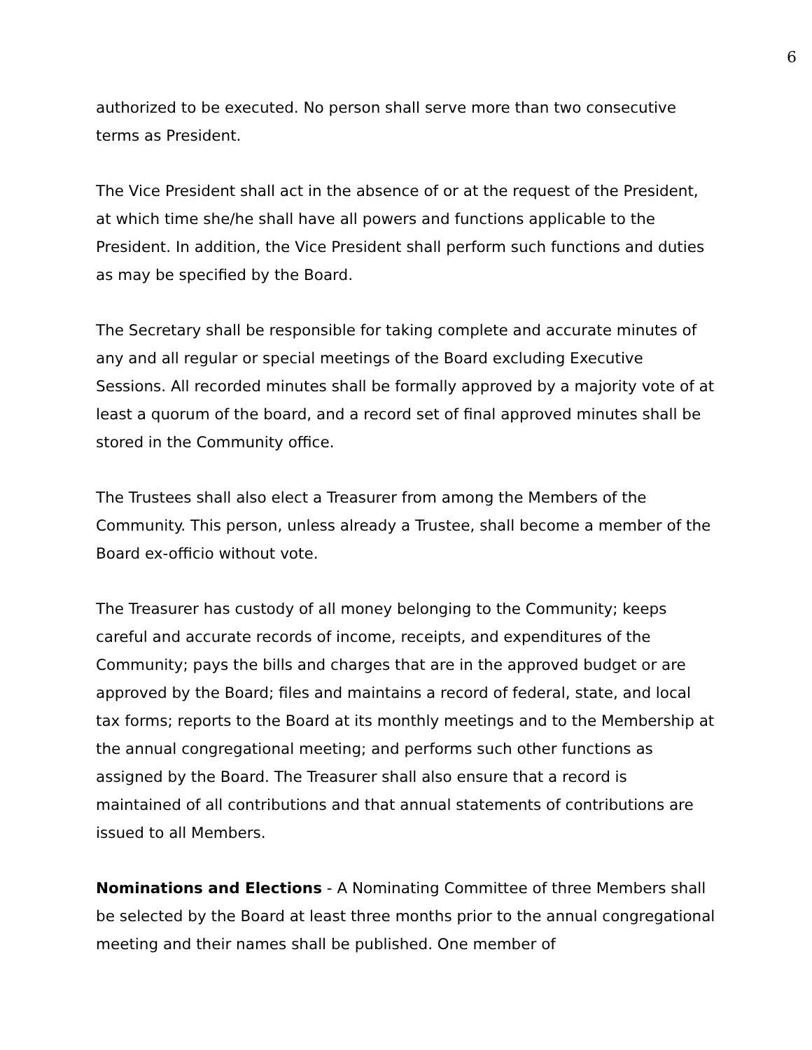6
authorized to be executed. No person shall serve more than two consecutive terms as President.
The Vice President shall act in the absence of or at the request of the President, at which time she/he shall have all powers and functions applicable to the President. In addition, the Vice President shall perform such functions and duties as may be specified by the Board.
The Secretary shall be responsible for taking complete and accurate minutes of any and all regular or special meetings of the Board excluding Executive Sessions. All recorded minutes shall be formally approved by a majority vote of at least a quorum of the board, and a record set of final approved minutes shall be stored in the Community office.
The Trustees shall also elect a Treasurer from among the Members of the Community. This person, unless already a Trustee, shall become a member of the Board ex-officio without vote.
The Treasurer has custody of all money belonging to the Community; keeps careful and accurate records of income, receipts, and expenditures of the Community; pays the bills and charges that are in the approved budget or are approved by the Board; files and maintains a record of federal, state, and local tax forms; reports to the Board at its monthly meetings and to the Membership at the annual congregational meeting; and performs such other functions as assigned by the Board. The Treasurer shall also ensure that a record is maintained of all contributions and that annual statements of contributions are issued to all Members.
Nominations and Elections - A Nominating Committee of three Members shall be selected by the Board at least three months prior to the annual congregational meeting and their names shall be published. One member of